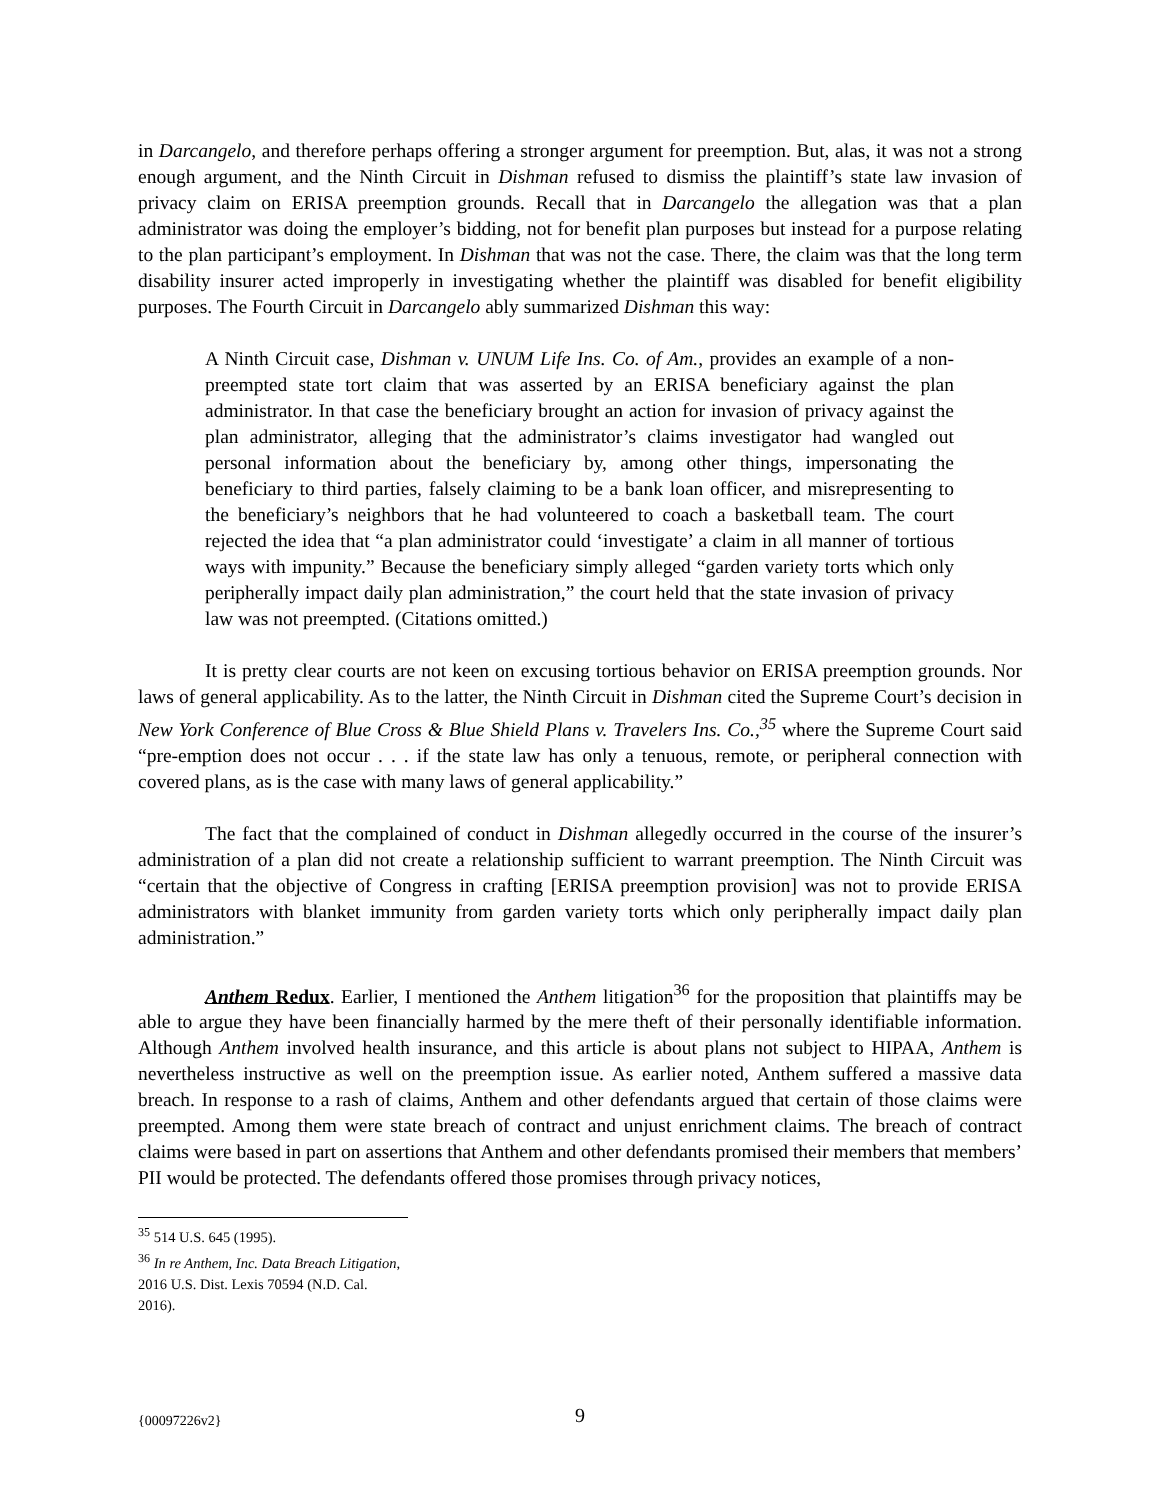in Darcangelo, and therefore perhaps offering a stronger argument for preemption. But, alas, it was not a strong enough argument, and the Ninth Circuit in Dishman refused to dismiss the plaintiff’s state law invasion of privacy claim on ERISA preemption grounds. Recall that in Darcangelo the allegation was that a plan administrator was doing the employer’s bidding, not for benefit plan purposes but instead for a purpose relating to the plan participant’s employment. In Dishman that was not the case. There, the claim was that the long term disability insurer acted improperly in investigating whether the plaintiff was disabled for benefit eligibility purposes. The Fourth Circuit in Darcangelo ably summarized Dishman this way:
A Ninth Circuit case, Dishman v. UNUM Life Ins. Co. of Am., provides an example of a non-preempted state tort claim that was asserted by an ERISA beneficiary against the plan administrator. In that case the beneficiary brought an action for invasion of privacy against the plan administrator, alleging that the administrator’s claims investigator had wangled out personal information about the beneficiary by, among other things, impersonating the beneficiary to third parties, falsely claiming to be a bank loan officer, and misrepresenting to the beneficiary’s neighbors that he had volunteered to coach a basketball team. The court rejected the idea that “a plan administrator could ‘investigate’ a claim in all manner of tortious ways with impunity.” Because the beneficiary simply alleged “garden variety torts which only peripherally impact daily plan administration,” the court held that the state invasion of privacy law was not preempted. (Citations omitted.)
It is pretty clear courts are not keen on excusing tortious behavior on ERISA preemption grounds. Nor laws of general applicability. As to the latter, the Ninth Circuit in Dishman cited the Supreme Court’s decision in New York Conference of Blue Cross & Blue Shield Plans v. Travelers Ins. Co.,<sup>35</sup> where the Supreme Court said “pre-emption does not occur . . . if the state law has only a tenuous, remote, or peripheral connection with covered plans, as is the case with many laws of general applicability.”
The fact that the complained of conduct in Dishman allegedly occurred in the course of the insurer’s administration of a plan did not create a relationship sufficient to warrant preemption. The Ninth Circuit was “certain that the objective of Congress in crafting [ERISA preemption provision] was not to provide ERISA administrators with blanket immunity from garden variety torts which only peripherally impact daily plan administration.”
Anthem Redux. Earlier, I mentioned the Anthem litigation<sup>36</sup> for the proposition that plaintiffs may be able to argue they have been financially harmed by the mere theft of their personally identifiable information. Although Anthem involved health insurance, and this article is about plans not subject to HIPAA, Anthem is nevertheless instructive as well on the preemption issue. As earlier noted, Anthem suffered a massive data breach. In response to a rash of claims, Anthem and other defendants argued that certain of those claims were preempted. Among them were state breach of contract and unjust enrichment claims. The breach of contract claims were based in part on assertions that Anthem and other defendants promised their members that members’ PII would be protected. The defendants offered those promises through privacy notices,
<sup>35</sup> 514 U.S. 645 (1995).
<sup>36</sup> In re Anthem, Inc. Data Breach Litigation, 2016 U.S. Dist. Lexis 70594 (N.D. Cal. 2016).
{00097226v2} 9